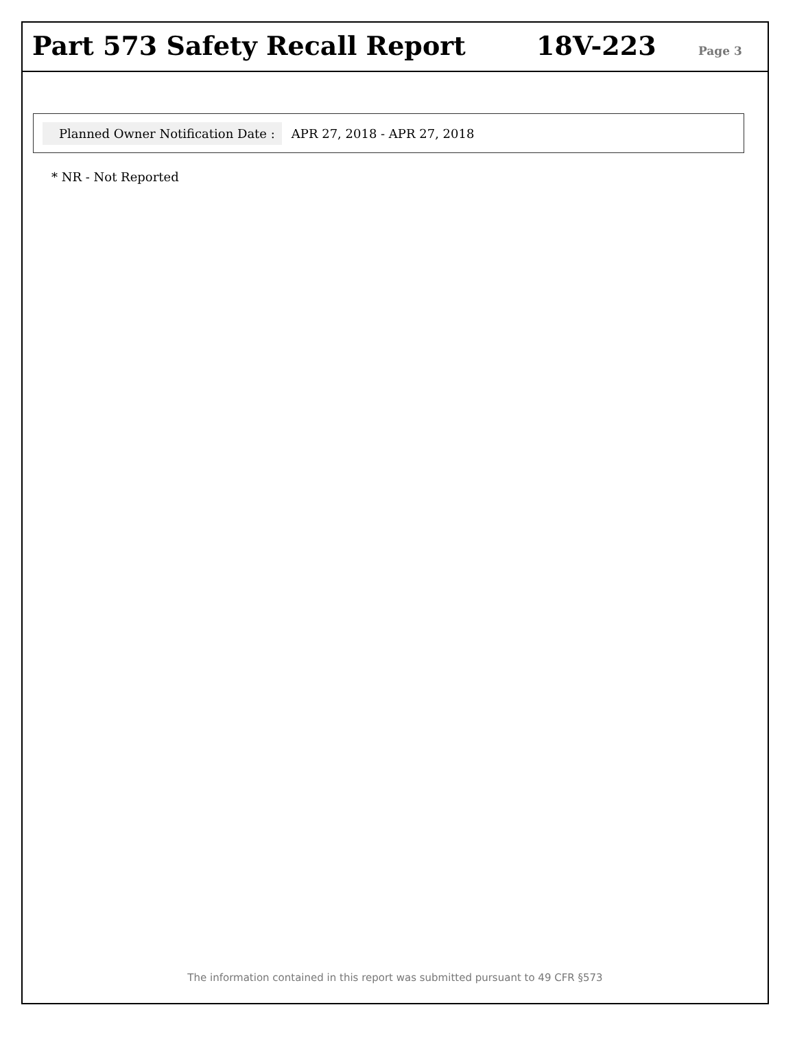Part 573 Safety Recall Report
18V-223
Page 3
Planned Owner Notification Date : APR 27, 2018 - APR 27, 2018
* NR - Not Reported
The information contained in this report was submitted pursuant to 49 CFR §573